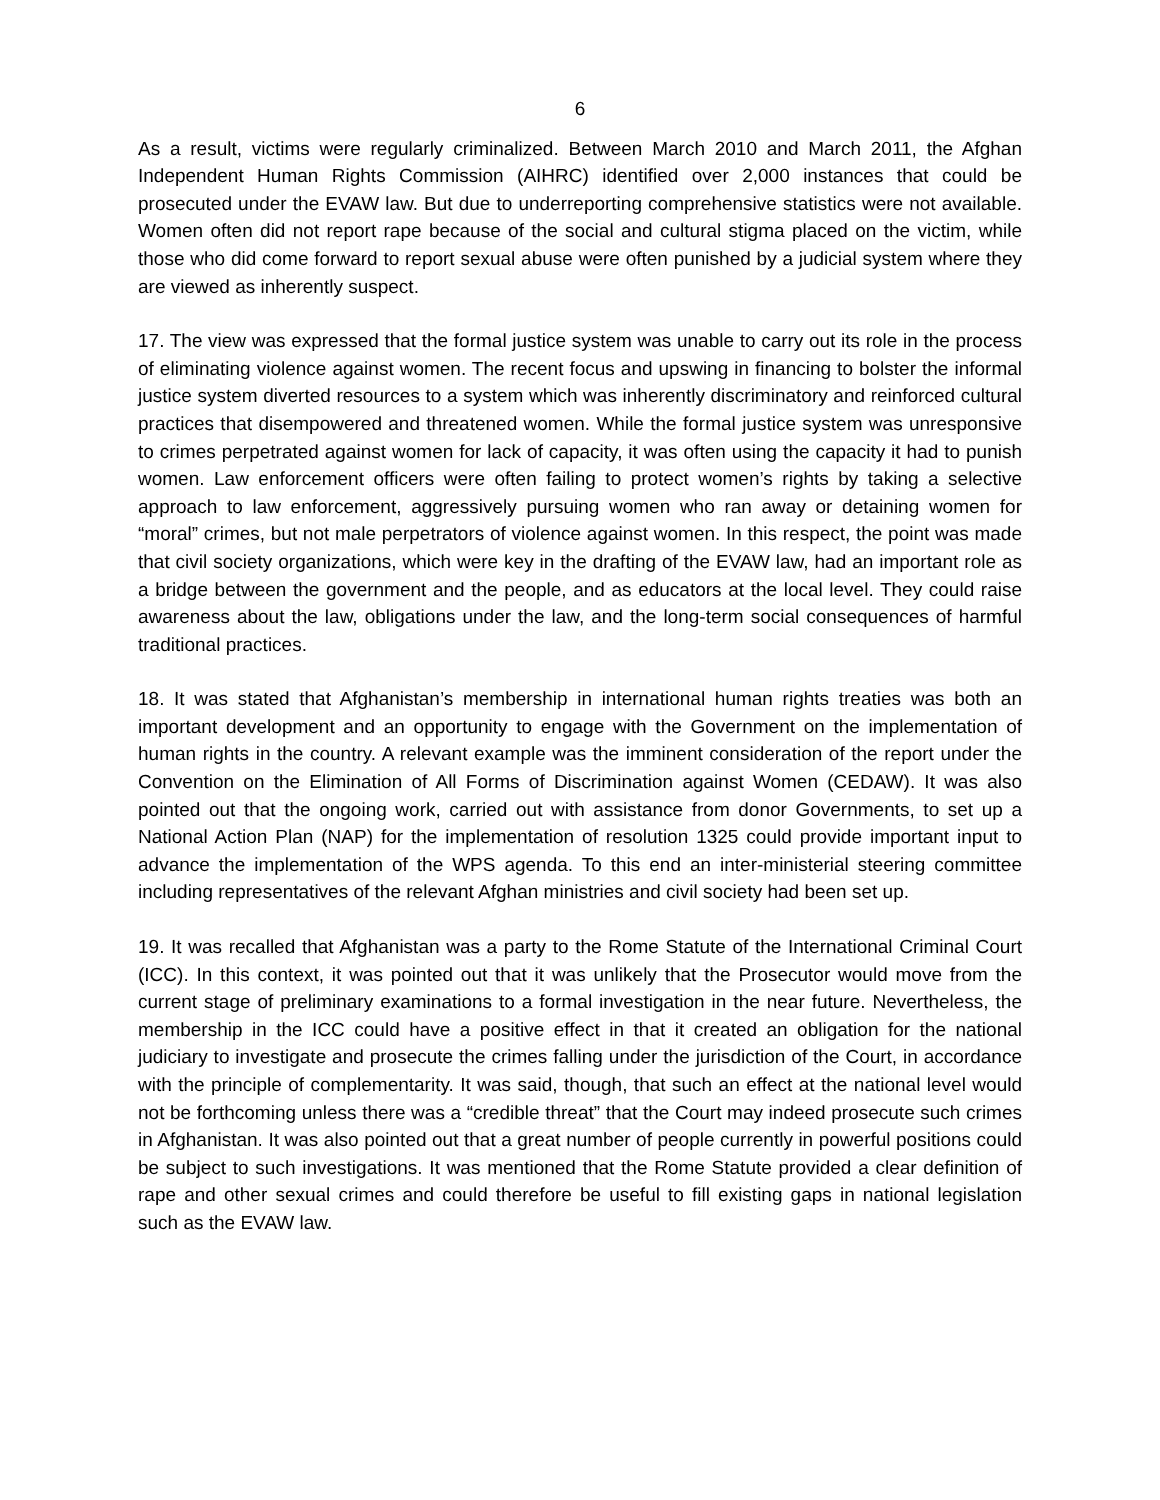6
As a result, victims were regularly criminalized. Between March 2010 and March 2011, the Afghan Independent Human Rights Commission (AIHRC) identified over 2,000 instances that could be prosecuted under the EVAW law. But due to underreporting comprehensive statistics were not available. Women often did not report rape because of the social and cultural stigma placed on the victim, while those who did come forward to report sexual abuse were often punished by a judicial system where they are viewed as inherently suspect.
17. The view was expressed that the formal justice system was unable to carry out its role in the process of eliminating violence against women. The recent focus and upswing in financing to bolster the informal justice system diverted resources to a system which was inherently discriminatory and reinforced cultural practices that disempowered and threatened women. While the formal justice system was unresponsive to crimes perpetrated against women for lack of capacity, it was often using the capacity it had to punish women. Law enforcement officers were often failing to protect women’s rights by taking a selective approach to law enforcement, aggressively pursuing women who ran away or detaining women for “moral” crimes, but not male perpetrators of violence against women. In this respect, the point was made that civil society organizations, which were key in the drafting of the EVAW law, had an important role as a bridge between the government and the people, and as educators at the local level. They could raise awareness about the law, obligations under the law, and the long-term social consequences of harmful traditional practices.
18. It was stated that Afghanistan’s membership in international human rights treaties was both an important development and an opportunity to engage with the Government on the implementation of human rights in the country. A relevant example was the imminent consideration of the report under the Convention on the Elimination of All Forms of Discrimination against Women (CEDAW). It was also pointed out that the ongoing work, carried out with assistance from donor Governments, to set up a National Action Plan (NAP) for the implementation of resolution 1325 could provide important input to advance the implementation of the WPS agenda. To this end an inter-ministerial steering committee including representatives of the relevant Afghan ministries and civil society had been set up.
19. It was recalled that Afghanistan was a party to the Rome Statute of the International Criminal Court (ICC). In this context, it was pointed out that it was unlikely that the Prosecutor would move from the current stage of preliminary examinations to a formal investigation in the near future. Nevertheless, the membership in the ICC could have a positive effect in that it created an obligation for the national judiciary to investigate and prosecute the crimes falling under the jurisdiction of the Court, in accordance with the principle of complementarity. It was said, though, that such an effect at the national level would not be forthcoming unless there was a “credible threat” that the Court may indeed prosecute such crimes in Afghanistan. It was also pointed out that a great number of people currently in powerful positions could be subject to such investigations. It was mentioned that the Rome Statute provided a clear definition of rape and other sexual crimes and could therefore be useful to fill existing gaps in national legislation such as the EVAW law.